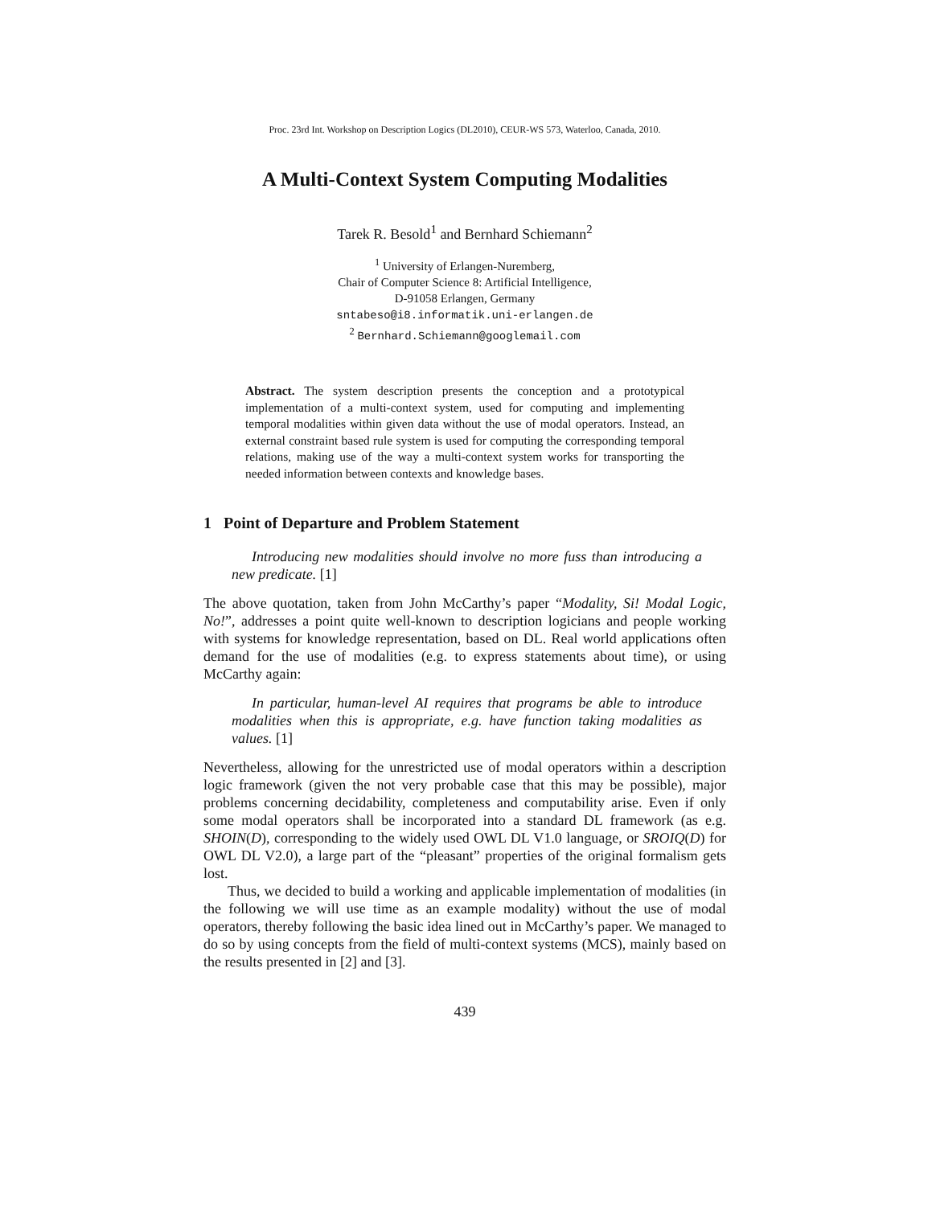Proc. 23rd Int. Workshop on Description Logics (DL2010), CEUR-WS 573, Waterloo, Canada, 2010.
A Multi-Context System Computing Modalities
Tarek R. Besold<sup>1</sup> and Bernhard Schiemann<sup>2</sup>
<sup>1</sup> University of Erlangen-Nuremberg,
Chair of Computer Science 8: Artificial Intelligence,
D-91058 Erlangen, Germany
sntabeso@i8.informatik.uni-erlangen.de
<sup>2</sup> Bernhard.Schiemann@googlemail.com
Abstract. The system description presents the conception and a prototypical implementation of a multi-context system, used for computing and implementing temporal modalities within given data without the use of modal operators. Instead, an external constraint based rule system is used for computing the corresponding temporal relations, making use of the way a multi-context system works for transporting the needed information between contexts and knowledge bases.
1 Point of Departure and Problem Statement
Introducing new modalities should involve no more fuss than introducing a new predicate. [1]
The above quotation, taken from John McCarthy’s paper “Modality, Si! Modal Logic, No!”, addresses a point quite well-known to description logicians and people working with systems for knowledge representation, based on DL. Real world applications often demand for the use of modalities (e.g. to express statements about time), or using McCarthy again:
In particular, human-level AI requires that programs be able to introduce modalities when this is appropriate, e.g. have function taking modalities as values. [1]
Nevertheless, allowing for the unrestricted use of modal operators within a description logic framework (given the not very probable case that this may be possible), major problems concerning decidability, completeness and computability arise. Even if only some modal operators shall be incorporated into a standard DL framework (as e.g. SHOIN(D), corresponding to the widely used OWL DL V1.0 language, or SROIQ(D) for OWL DL V2.0), a large part of the “pleasant” properties of the original formalism gets lost.
Thus, we decided to build a working and applicable implementation of modalities (in the following we will use time as an example modality) without the use of modal operators, thereby following the basic idea lined out in McCarthy’s paper. We managed to do so by using concepts from the field of multi-context systems (MCS), mainly based on the results presented in [2] and [3].
439